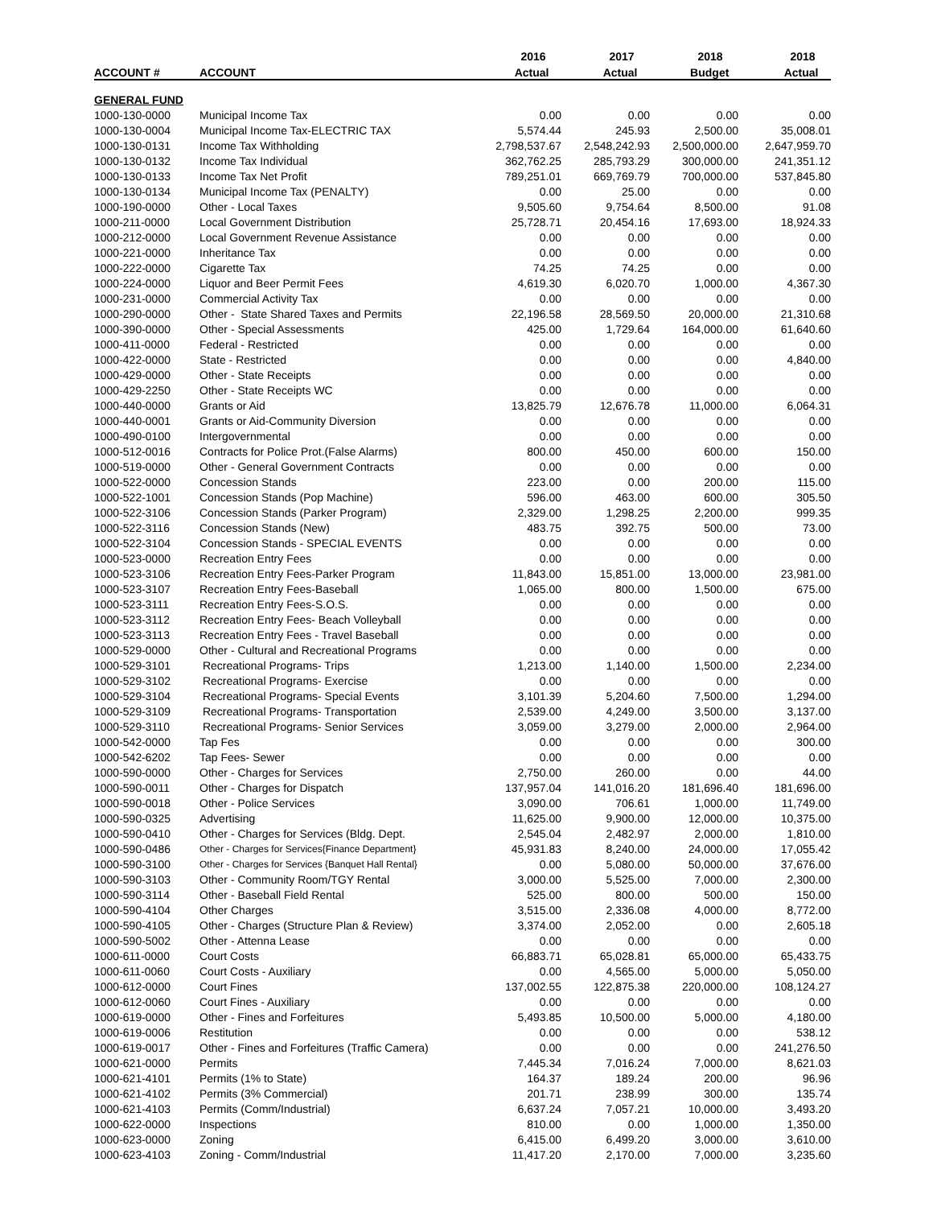| | | 2016 | 2017 | 2018 | 2018 |
| --- | --- | --- | --- | --- | --- |
| ACCOUNT # | ACCOUNT | Actual | Actual | Budget | Actual |
| GENERAL FUND | | | | | |
| 1000-130-0000 | Municipal Income Tax | 0.00 | 0.00 | 0.00 | 0.00 |
| 1000-130-0004 | Municipal Income Tax-ELECTRIC TAX | 5,574.44 | 245.93 | 2,500.00 | 35,008.01 |
| 1000-130-0131 | Income Tax Withholding | 2,798,537.67 | 2,548,242.93 | 2,500,000.00 | 2,647,959.70 |
| 1000-130-0132 | Income Tax Individual | 362,762.25 | 285,793.29 | 300,000.00 | 241,351.12 |
| 1000-130-0133 | Income Tax Net Profit | 789,251.01 | 669,769.79 | 700,000.00 | 537,845.80 |
| 1000-130-0134 | Municipal Income Tax (PENALTY) | 0.00 | 25.00 | 0.00 | 0.00 |
| 1000-190-0000 | Other - Local Taxes | 9,505.60 | 9,754.64 | 8,500.00 | 91.08 |
| 1000-211-0000 | Local Government Distribution | 25,728.71 | 20,454.16 | 17,693.00 | 18,924.33 |
| 1000-212-0000 | Local Government Revenue Assistance | 0.00 | 0.00 | 0.00 | 0.00 |
| 1000-221-0000 | Inheritance Tax | 0.00 | 0.00 | 0.00 | 0.00 |
| 1000-222-0000 | Cigarette Tax | 74.25 | 74.25 | 0.00 | 0.00 |
| 1000-224-0000 | Liquor and Beer Permit Fees | 4,619.30 | 6,020.70 | 1,000.00 | 4,367.30 |
| 1000-231-0000 | Commercial Activity Tax | 0.00 | 0.00 | 0.00 | 0.00 |
| 1000-290-0000 | Other - State Shared Taxes and Permits | 22,196.58 | 28,569.50 | 20,000.00 | 21,310.68 |
| 1000-390-0000 | Other - Special Assessments | 425.00 | 1,729.64 | 164,000.00 | 61,640.60 |
| 1000-411-0000 | Federal - Restricted | 0.00 | 0.00 | 0.00 | 0.00 |
| 1000-422-0000 | State - Restricted | 0.00 | 0.00 | 0.00 | 4,840.00 |
| 1000-429-0000 | Other - State Receipts | 0.00 | 0.00 | 0.00 | 0.00 |
| 1000-429-2250 | Other - State Receipts WC | 0.00 | 0.00 | 0.00 | 0.00 |
| 1000-440-0000 | Grants or Aid | 13,825.79 | 12,676.78 | 11,000.00 | 6,064.31 |
| 1000-440-0001 | Grants or Aid-Community Diversion | 0.00 | 0.00 | 0.00 | 0.00 |
| 1000-490-0100 | Intergovernmental | 0.00 | 0.00 | 0.00 | 0.00 |
| 1000-512-0016 | Contracts for Police Prot.(False Alarms) | 800.00 | 450.00 | 600.00 | 150.00 |
| 1000-519-0000 | Other - General Government Contracts | 0.00 | 0.00 | 0.00 | 0.00 |
| 1000-522-0000 | Concession Stands | 223.00 | 0.00 | 200.00 | 115.00 |
| 1000-522-1001 | Concession Stands (Pop Machine) | 596.00 | 463.00 | 600.00 | 305.50 |
| 1000-522-3106 | Concession Stands (Parker Program) | 2,329.00 | 1,298.25 | 2,200.00 | 999.35 |
| 1000-522-3116 | Concession Stands (New) | 483.75 | 392.75 | 500.00 | 73.00 |
| 1000-522-3104 | Concession Stands - SPECIAL EVENTS | 0.00 | 0.00 | 0.00 | 0.00 |
| 1000-523-0000 | Recreation Entry Fees | 0.00 | 0.00 | 0.00 | 0.00 |
| 1000-523-3106 | Recreation Entry Fees-Parker Program | 11,843.00 | 15,851.00 | 13,000.00 | 23,981.00 |
| 1000-523-3107 | Recreation Entry Fees-Baseball | 1,065.00 | 800.00 | 1,500.00 | 675.00 |
| 1000-523-3111 | Recreation Entry Fees-S.O.S. | 0.00 | 0.00 | 0.00 | 0.00 |
| 1000-523-3112 | Recreation Entry Fees- Beach Volleyball | 0.00 | 0.00 | 0.00 | 0.00 |
| 1000-523-3113 | Recreation Entry Fees - Travel Baseball | 0.00 | 0.00 | 0.00 | 0.00 |
| 1000-529-0000 | Other - Cultural and Recreational Programs | 0.00 | 0.00 | 0.00 | 0.00 |
| 1000-529-3101 | Recreational Programs- Trips | 1,213.00 | 1,140.00 | 1,500.00 | 2,234.00 |
| 1000-529-3102 | Recreational Programs- Exercise | 0.00 | 0.00 | 0.00 | 0.00 |
| 1000-529-3104 | Recreational Programs- Special Events | 3,101.39 | 5,204.60 | 7,500.00 | 1,294.00 |
| 1000-529-3109 | Recreational Programs- Transportation | 2,539.00 | 4,249.00 | 3,500.00 | 3,137.00 |
| 1000-529-3110 | Recreational Programs- Senior Services | 3,059.00 | 3,279.00 | 2,000.00 | 2,964.00 |
| 1000-542-0000 | Tap Fes | 0.00 | 0.00 | 0.00 | 300.00 |
| 1000-542-6202 | Tap Fees- Sewer | 0.00 | 0.00 | 0.00 | 0.00 |
| 1000-590-0000 | Other - Charges for Services | 2,750.00 | 260.00 | 0.00 | 44.00 |
| 1000-590-0011 | Other - Charges for Dispatch | 137,957.04 | 141,016.20 | 181,696.40 | 181,696.00 |
| 1000-590-0018 | Other - Police Services | 3,090.00 | 706.61 | 1,000.00 | 11,749.00 |
| 1000-590-0325 | Advertising | 11,625.00 | 9,900.00 | 12,000.00 | 10,375.00 |
| 1000-590-0410 | Other - Charges for Services (Bldg. Dept. | 2,545.04 | 2,482.97 | 2,000.00 | 1,810.00 |
| 1000-590-0486 | Other - Charges for Services{Finance Department} | 45,931.83 | 8,240.00 | 24,000.00 | 17,055.42 |
| 1000-590-3100 | Other - Charges for Services {Banquet Hall Rental} | 0.00 | 5,080.00 | 50,000.00 | 37,676.00 |
| 1000-590-3103 | Other - Community Room/TGY Rental | 3,000.00 | 5,525.00 | 7,000.00 | 2,300.00 |
| 1000-590-3114 | Other - Baseball Field Rental | 525.00 | 800.00 | 500.00 | 150.00 |
| 1000-590-4104 | Other Charges | 3,515.00 | 2,336.08 | 4,000.00 | 8,772.00 |
| 1000-590-4105 | Other - Charges (Structure Plan & Review) | 3,374.00 | 2,052.00 | 0.00 | 2,605.18 |
| 1000-590-5002 | Other - Attenna Lease | 0.00 | 0.00 | 0.00 | 0.00 |
| 1000-611-0000 | Court Costs | 66,883.71 | 65,028.81 | 65,000.00 | 65,433.75 |
| 1000-611-0060 | Court Costs - Auxiliary | 0.00 | 4,565.00 | 5,000.00 | 5,050.00 |
| 1000-612-0000 | Court Fines | 137,002.55 | 122,875.38 | 220,000.00 | 108,124.27 |
| 1000-612-0060 | Court Fines - Auxiliary | 0.00 | 0.00 | 0.00 | 0.00 |
| 1000-619-0000 | Other - Fines and Forfeitures | 5,493.85 | 10,500.00 | 5,000.00 | 4,180.00 |
| 1000-619-0006 | Restitution | 0.00 | 0.00 | 0.00 | 538.12 |
| 1000-619-0017 | Other - Fines and Forfeitures (Traffic Camera) | 0.00 | 0.00 | 0.00 | 241,276.50 |
| 1000-621-0000 | Permits | 7,445.34 | 7,016.24 | 7,000.00 | 8,621.03 |
| 1000-621-4101 | Permits (1% to State) | 164.37 | 189.24 | 200.00 | 96.96 |
| 1000-621-4102 | Permits (3% Commercial) | 201.71 | 238.99 | 300.00 | 135.74 |
| 1000-621-4103 | Permits (Comm/Industrial) | 6,637.24 | 7,057.21 | 10,000.00 | 3,493.20 |
| 1000-622-0000 | Inspections | 810.00 | 0.00 | 1,000.00 | 1,350.00 |
| 1000-623-0000 | Zoning | 6,415.00 | 6,499.20 | 3,000.00 | 3,610.00 |
| 1000-623-4103 | Zoning - Comm/Industrial | 11,417.20 | 2,170.00 | 7,000.00 | 3,235.60 |